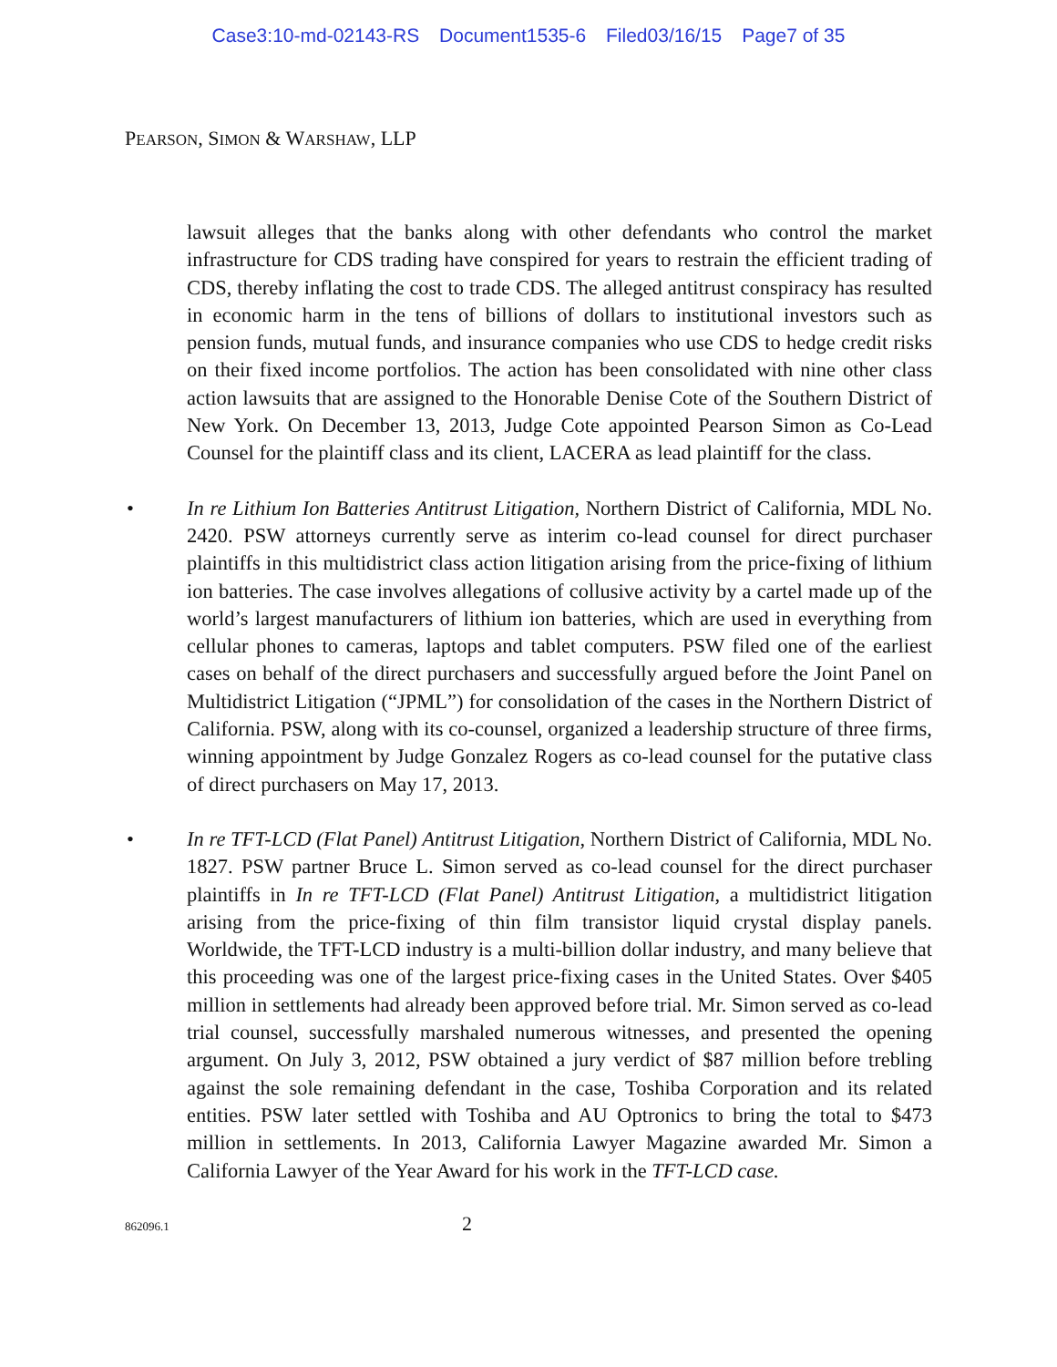Case3:10-md-02143-RS Document1535-6 Filed03/16/15 Page7 of 35
PEARSON, SIMON & WARSHAW, LLP
lawsuit alleges that the banks along with other defendants who control the market infrastructure for CDS trading have conspired for years to restrain the efficient trading of CDS, thereby inflating the cost to trade CDS. The alleged antitrust conspiracy has resulted in economic harm in the tens of billions of dollars to institutional investors such as pension funds, mutual funds, and insurance companies who use CDS to hedge credit risks on their fixed income portfolios. The action has been consolidated with nine other class action lawsuits that are assigned to the Honorable Denise Cote of the Southern District of New York. On December 13, 2013, Judge Cote appointed Pearson Simon as Co-Lead Counsel for the plaintiff class and its client, LACERA as lead plaintiff for the class.
• In re Lithium Ion Batteries Antitrust Litigation, Northern District of California, MDL No. 2420. PSW attorneys currently serve as interim co-lead counsel for direct purchaser plaintiffs in this multidistrict class action litigation arising from the price-fixing of lithium ion batteries. The case involves allegations of collusive activity by a cartel made up of the world’s largest manufacturers of lithium ion batteries, which are used in everything from cellular phones to cameras, laptops and tablet computers. PSW filed one of the earliest cases on behalf of the direct purchasers and successfully argued before the Joint Panel on Multidistrict Litigation (“JPML”) for consolidation of the cases in the Northern District of California. PSW, along with its co-counsel, organized a leadership structure of three firms, winning appointment by Judge Gonzalez Rogers as co-lead counsel for the putative class of direct purchasers on May 17, 2013.
• In re TFT-LCD (Flat Panel) Antitrust Litigation, Northern District of California, MDL No. 1827. PSW partner Bruce L. Simon served as co-lead counsel for the direct purchaser plaintiffs in In re TFT-LCD (Flat Panel) Antitrust Litigation, a multidistrict litigation arising from the price-fixing of thin film transistor liquid crystal display panels. Worldwide, the TFT-LCD industry is a multi-billion dollar industry, and many believe that this proceeding was one of the largest price-fixing cases in the United States. Over $405 million in settlements had already been approved before trial. Mr. Simon served as co-lead trial counsel, successfully marshaled numerous witnesses, and presented the opening argument. On July 3, 2012, PSW obtained a jury verdict of $87 million before trebling against the sole remaining defendant in the case, Toshiba Corporation and its related entities. PSW later settled with Toshiba and AU Optronics to bring the total to $473 million in settlements. In 2013, California Lawyer Magazine awarded Mr. Simon a California Lawyer of the Year Award for his work in the TFT-LCD case.
862096.1
2